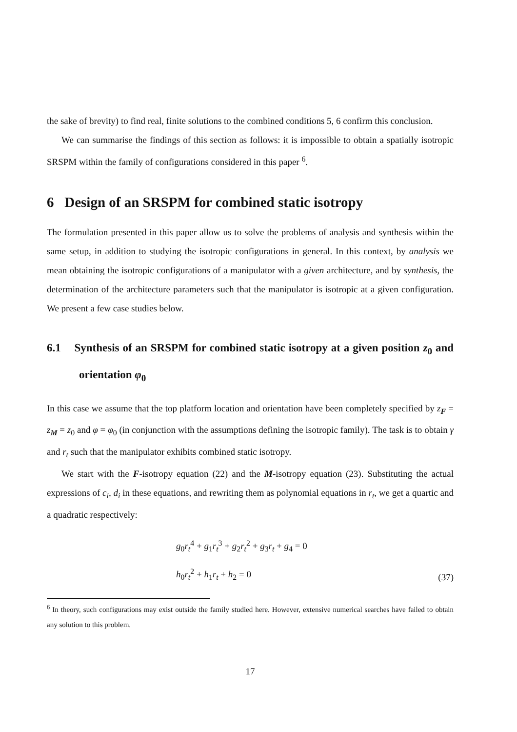the sake of brevity) to find real, finite solutions to the combined conditions 5, 6 confirm this conclusion.
We can summarise the findings of this section as follows: it is impossible to obtain a spatially isotropic SRSPM within the family of configurations considered in this paper <sup>6</sup>.
6 Design of an SRSPM for combined static isotropy
The formulation presented in this paper allow us to solve the problems of analysis and synthesis within the same setup, in addition to studying the isotropic configurations in general. In this context, by analysis we mean obtaining the isotropic configurations of a manipulator with a given architecture, and by synthesis, the determination of the architecture parameters such that the manipulator is isotropic at a given configuration. We present a few case studies below.
6.1 Synthesis of an SRSPM for combined static isotropy at a given position z<sub>0</sub> and orientation φ<sub>0</sub>
In this case we assume that the top platform location and orientation have been completely specified by z<sub>F</sub> = z<sub>M</sub> = z<sub>0</sub> and φ = φ<sub>0</sub> (in conjunction with the assumptions defining the isotropic family). The task is to obtain γ and r<sub>t</sub> such that the manipulator exhibits combined static isotropy.
We start with the F-isotropy equation (22) and the M-isotropy equation (23). Substituting the actual expressions of c<sub>i</sub>, d<sub>i</sub> in these equations, and rewriting them as polynomial equations in r<sub>t</sub>, we get a quartic and a quadratic respectively:
g<sub>0</sub>r<sub>t</sub><sup>4</sup> + g<sub>1</sub>r<sub>t</sub><sup>3</sup> + g<sub>2</sub>r<sub>t</sub><sup>2</sup> + g<sub>3</sub>r<sub>t</sub> + g<sub>4</sub> = 0
h<sub>0</sub>r<sub>t</sub><sup>2</sup> + h<sub>1</sub>r<sub>t</sub> + h<sub>2</sub> = 0
(37)
<sup>6</sup> In theory, such configurations may exist outside the family studied here. However, extensive numerical searches have failed to obtain any solution to this problem.
17